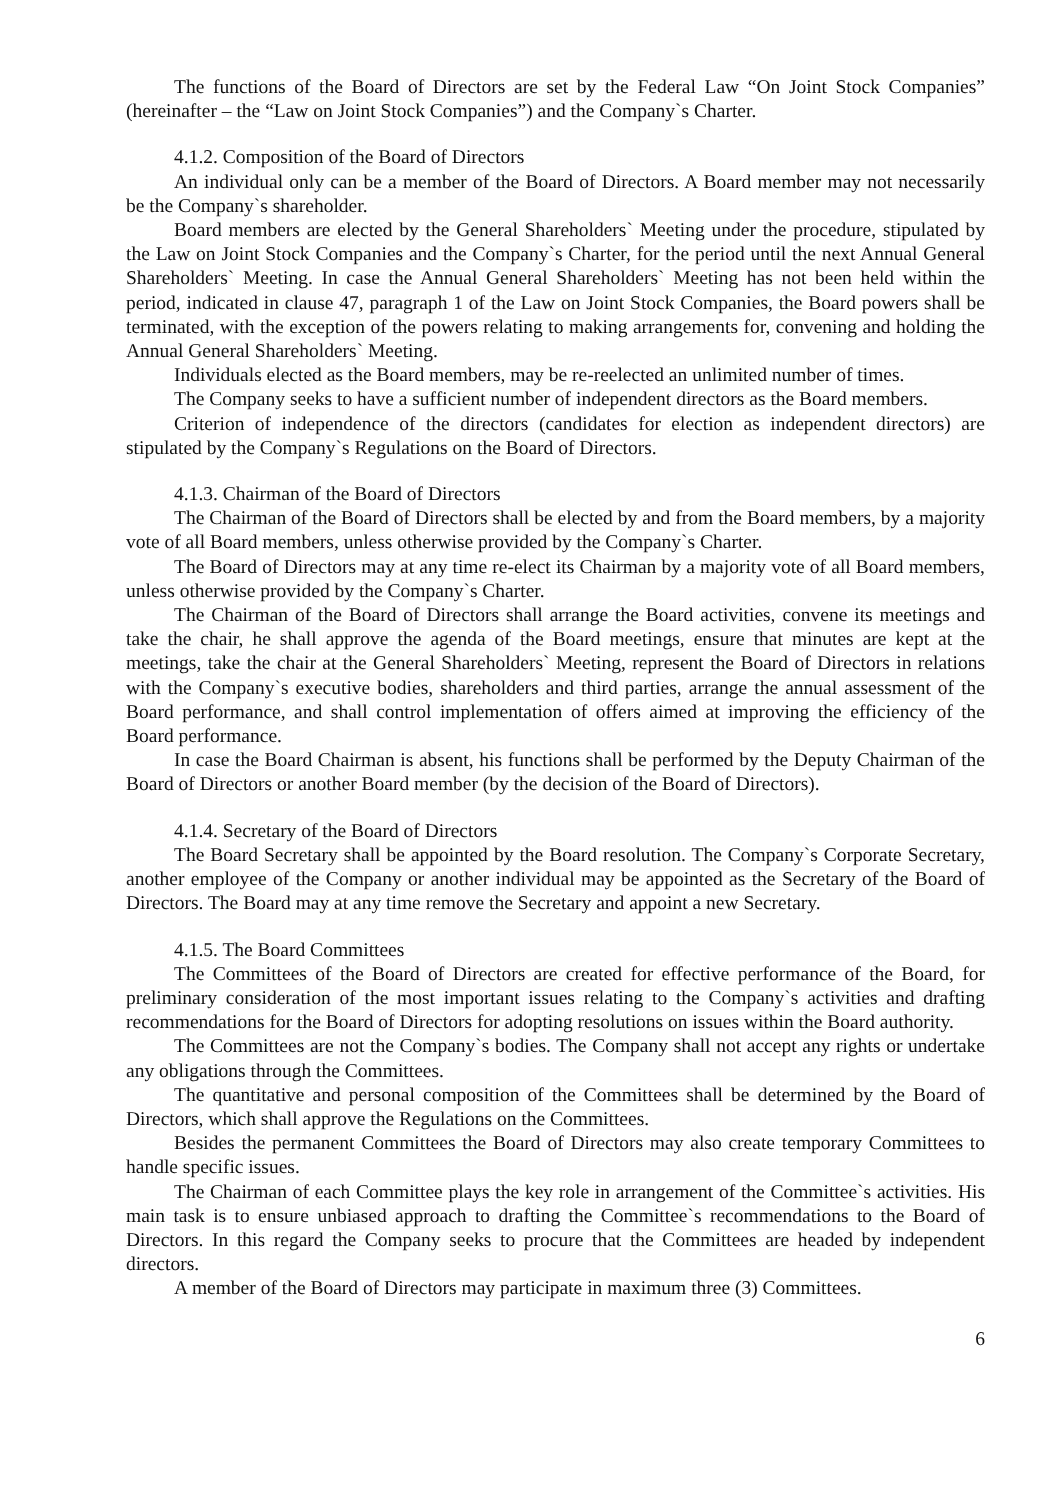The functions of the Board of Directors are set by the Federal Law “On Joint Stock Companies” (hereinafter – the “Law on Joint Stock Companies”) and the Company`s Charter.
4.1.2. Composition of the Board of Directors
An individual only can be a member of the Board of Directors. A Board member may not necessarily be the Company`s shareholder.
Board members are elected by the General Shareholders` Meeting under the procedure, stipulated by the Law on Joint Stock Companies and the Company`s Charter, for the period until the next Annual General Shareholders` Meeting. In case the Annual General Shareholders` Meeting has not been held within the period, indicated in clause 47, paragraph 1 of the Law on Joint Stock Companies, the Board powers shall be terminated, with the exception of the powers relating to making arrangements for, convening and holding the Annual General Shareholders` Meeting.
Individuals elected as the Board members, may be re-reelected an unlimited number of times.
The Company seeks to have a sufficient number of independent directors as the Board members.
Criterion of independence of the directors (candidates for election as independent directors) are stipulated by the Company`s Regulations on the Board of Directors.
4.1.3. Chairman of the Board of Directors
The Chairman of the Board of Directors shall be elected by and from the Board members, by a majority vote of all Board members, unless otherwise provided by the Company`s Charter.
The Board of Directors may at any time re-elect its Chairman by a majority vote of all Board members, unless otherwise provided by the Company`s Charter.
The Chairman of the Board of Directors shall arrange the Board activities, convene its meetings and take the chair, he shall approve the agenda of the Board meetings, ensure that minutes are kept at the meetings, take the chair at the General Shareholders` Meeting, represent the Board of Directors in relations with the Company`s executive bodies, shareholders and third parties, arrange the annual assessment of the Board performance, and shall control implementation of offers aimed at improving the efficiency of the Board performance.
In case the Board Chairman is absent, his functions shall be performed by the Deputy Chairman of the Board of Directors or another Board member (by the decision of the Board of Directors).
4.1.4. Secretary of the Board of Directors
The Board Secretary shall be appointed by the Board resolution. The Company`s Corporate Secretary, another employee of the Company or another individual may be appointed as the Secretary of the Board of Directors. The Board may at any time remove the Secretary and appoint a new Secretary.
4.1.5. The Board Committees
The Committees of the Board of Directors are created for effective performance of the Board, for preliminary consideration of the most important issues relating to the Company`s activities and drafting recommendations for the Board of Directors for adopting resolutions on issues within the Board authority.
The Committees are not the Company`s bodies. The Company shall not accept any rights or undertake any obligations through the Committees.
The quantitative and personal composition of the Committees shall be determined by the Board of Directors, which shall approve the Regulations on the Committees.
Besides the permanent Committees the Board of Directors may also create temporary Committees to handle specific issues.
The Chairman of each Committee plays the key role in arrangement of the Committee`s activities. His main task is to ensure unbiased approach to drafting the Committee`s recommendations to the Board of Directors. In this regard the Company seeks to procure that the Committees are headed by independent directors.
A member of the Board of Directors may participate in maximum three (3) Committees.
6